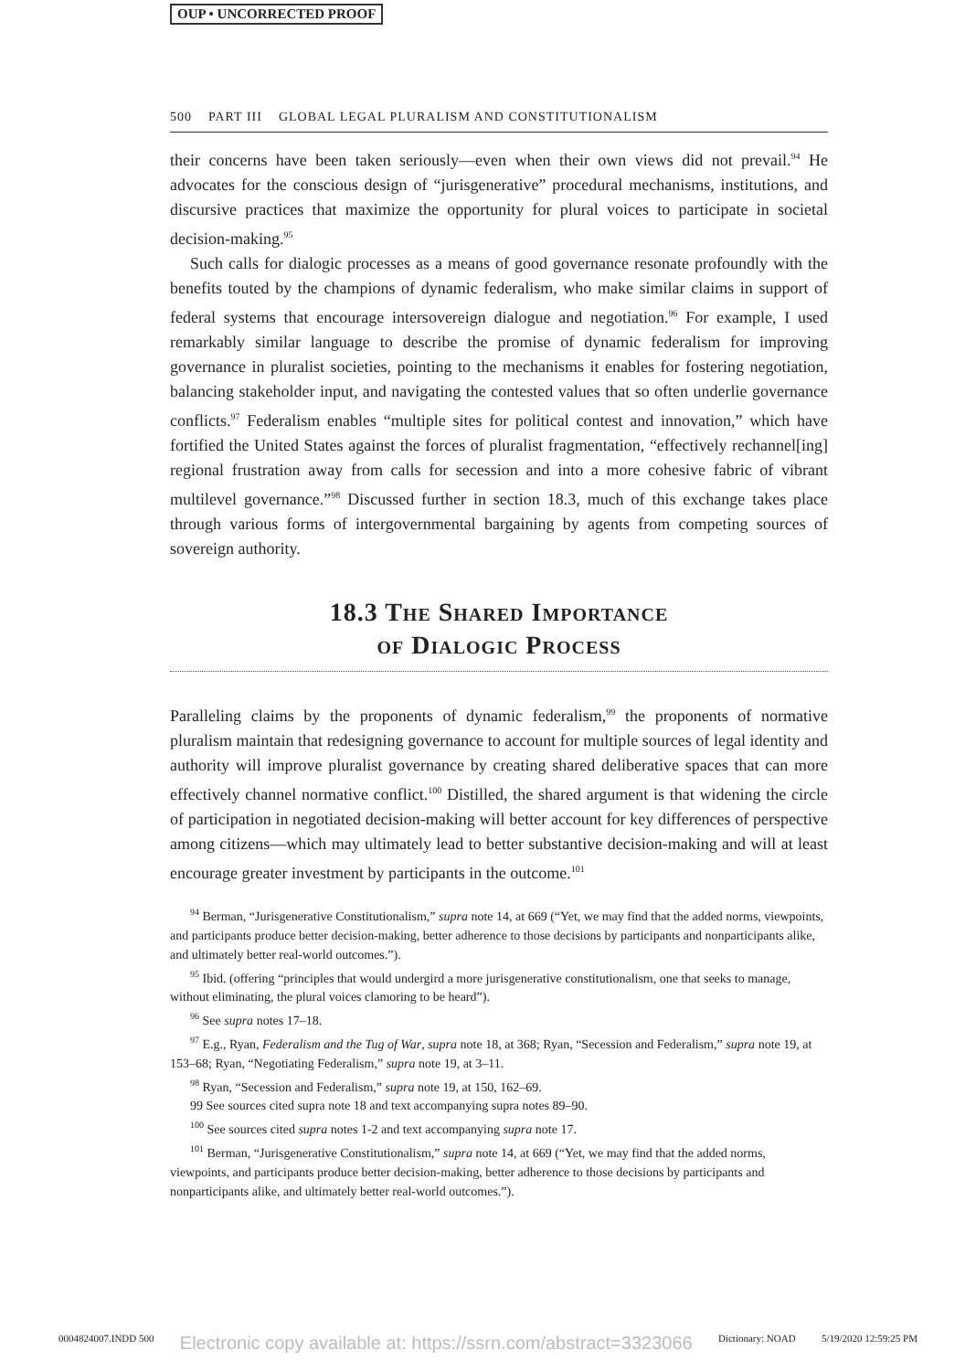OUP • UNCORRECTED PROOF
500 PART III GLOBAL LEGAL PLURALISM AND CONSTITUTIONALISM
their concerns have been taken seriously—even when their own views did not prevail.<sup>94</sup> He advocates for the conscious design of “jurisgenerative” procedural mechanisms, institutions, and discursive practices that maximize the opportunity for plural voices to participate in societal decision-making.<sup>95</sup>
Such calls for dialogic processes as a means of good governance resonate profoundly with the benefits touted by the champions of dynamic federalism, who make similar claims in support of federal systems that encourage intersovereign dialogue and negotiation.<sup>96</sup> For example, I used remarkably similar language to describe the promise of dynamic federalism for improving governance in pluralist societies, pointing to the mechanisms it enables for fostering negotiation, balancing stakeholder input, and navigating the contested values that so often underlie governance conflicts.<sup>97</sup> Federalism enables “multiple sites for political contest and innovation,” which have fortified the United States against the forces of pluralist fragmentation, “effectively rechannel[ing] regional frustration away from calls for secession and into a more cohesive fabric of vibrant multilevel governance.”<sup>98</sup> Discussed further in section 18.3, much of this exchange takes place through various forms of intergovernmental bargaining by agents from competing sources of sovereign authority.
18.3 The Shared Importance
of Dialogic Process
Paralleling claims by the proponents of dynamic federalism,<sup>99</sup> the proponents of normative pluralism maintain that redesigning governance to account for multiple sources of legal identity and authority will improve pluralist governance by creating shared deliberative spaces that can more effectively channel normative conflict.<sup>100</sup> Distilled, the shared argument is that widening the circle of participation in negotiated decision-making will better account for key differences of perspective among citizens—which may ultimately lead to better substantive decision-making and will at least encourage greater investment by participants in the outcome.<sup>101</sup>
<sup>94</sup> Berman, “Jurisgenerative Constitutionalism,” supra note 14, at 669 (“Yet, we may find that the added norms, viewpoints, and participants produce better decision-making, better adherence to those decisions by participants and nonparticipants alike, and ultimately better real-world outcomes.”).
<sup>95</sup> Ibid. (offering “principles that would undergird a more jurisgenerative constitutionalism, one that seeks to manage, without eliminating, the plural voices clamoring to be heard”).
<sup>96</sup> See supra notes 17–18.
<sup>97</sup> E.g., Ryan, Federalism and the Tug of War, supra note 18, at 368; Ryan, “Secession and Federalism,” supra note 19, at 153–68; Ryan, “Negotiating Federalism,” supra note 19, at 3–11.
<sup>98</sup> Ryan, “Secession and Federalism,” supra note 19, at 150, 162–69.
99 See sources cited supra note 18 and text accompanying supra notes 89–90.
<sup>100</sup> See sources cited supra notes 1-2 and text accompanying supra note 17.
<sup>101</sup> Berman, “Jurisgenerative Constitutionalism,” supra note 14, at 669 (“Yet, we may find that the added norms, viewpoints, and participants produce better decision-making, better adherence to those decisions by participants and nonparticipants alike, and ultimately better real-world outcomes.”).
0004824007.INDD 500 Electronic copy available at: https://ssrn.com/abstract=3323066 Dictionary: NOAD 5/19/2020 12:59:25 PM